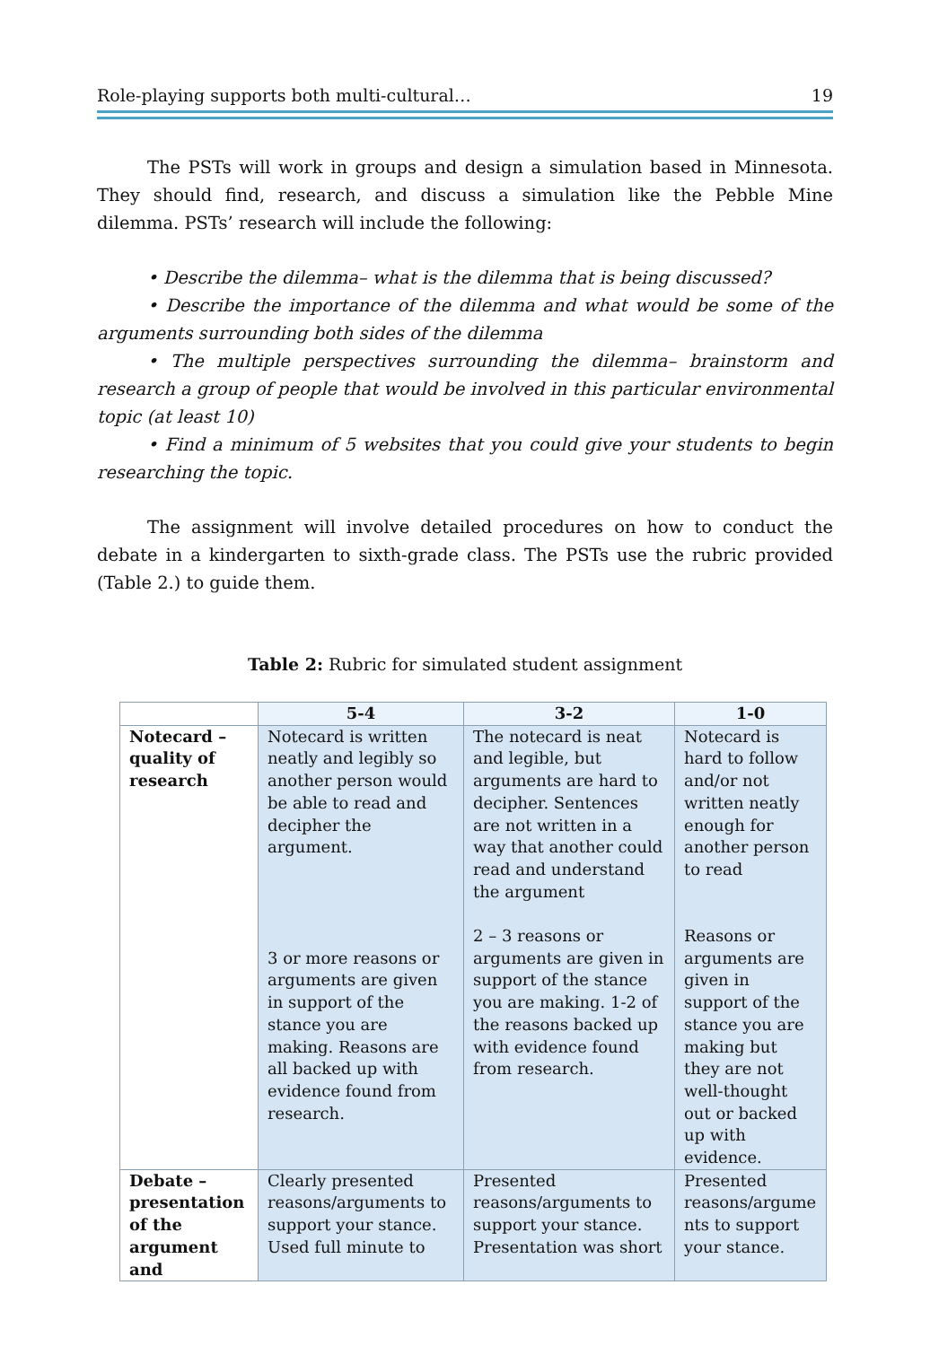Role-playing supports both multi-cultural… 19
The PSTs will work in groups and design a simulation based in Minnesota. They should find, research, and discuss a simulation like the Pebble Mine dilemma. PSTs’ research will include the following:
• Describe the dilemma– what is the dilemma that is being discussed?
• Describe the importance of the dilemma and what would be some of the arguments surrounding both sides of the dilemma
• The multiple perspectives surrounding the dilemma– brainstorm and research a group of people that would be involved in this particular environmental topic (at least 10)
• Find a minimum of 5 websites that you could give your students to begin researching the topic.
The assignment will involve detailed procedures on how to conduct the debate in a kindergarten to sixth-grade class. The PSTs use the rubric provided (Table 2.) to guide them.
Table 2: Rubric for simulated student assignment
| | 5-4 | 3-2 | 1-0 |
| --- | --- | --- | --- |
| Notecard – quality of research | Notecard is written neatly and legibly so another person would be able to read and decipher the argument. 3 or more reasons or arguments are given in support of the stance you are making. Reasons are all backed up with evidence found from research. | The notecard is neat and legible, but arguments are hard to decipher. Sentences are not written in a way that another could read and understand the argument 2 – 3 reasons or arguments are given in support of the stance you are making. 1-2 of the reasons backed up with evidence found from research. | Notecard is hard to follow and/or not written neatly enough for another person to read Reasons or arguments are given in support of the stance you are making but they are not well-thought out or backed up with evidence. |
| Debate – presentation of the argument and | Clearly presented reasons/arguments to support your stance. Used full minute to | Presented reasons/arguments to support your stance. Presentation was short | Presented reasons/argume nts to support your stance. |